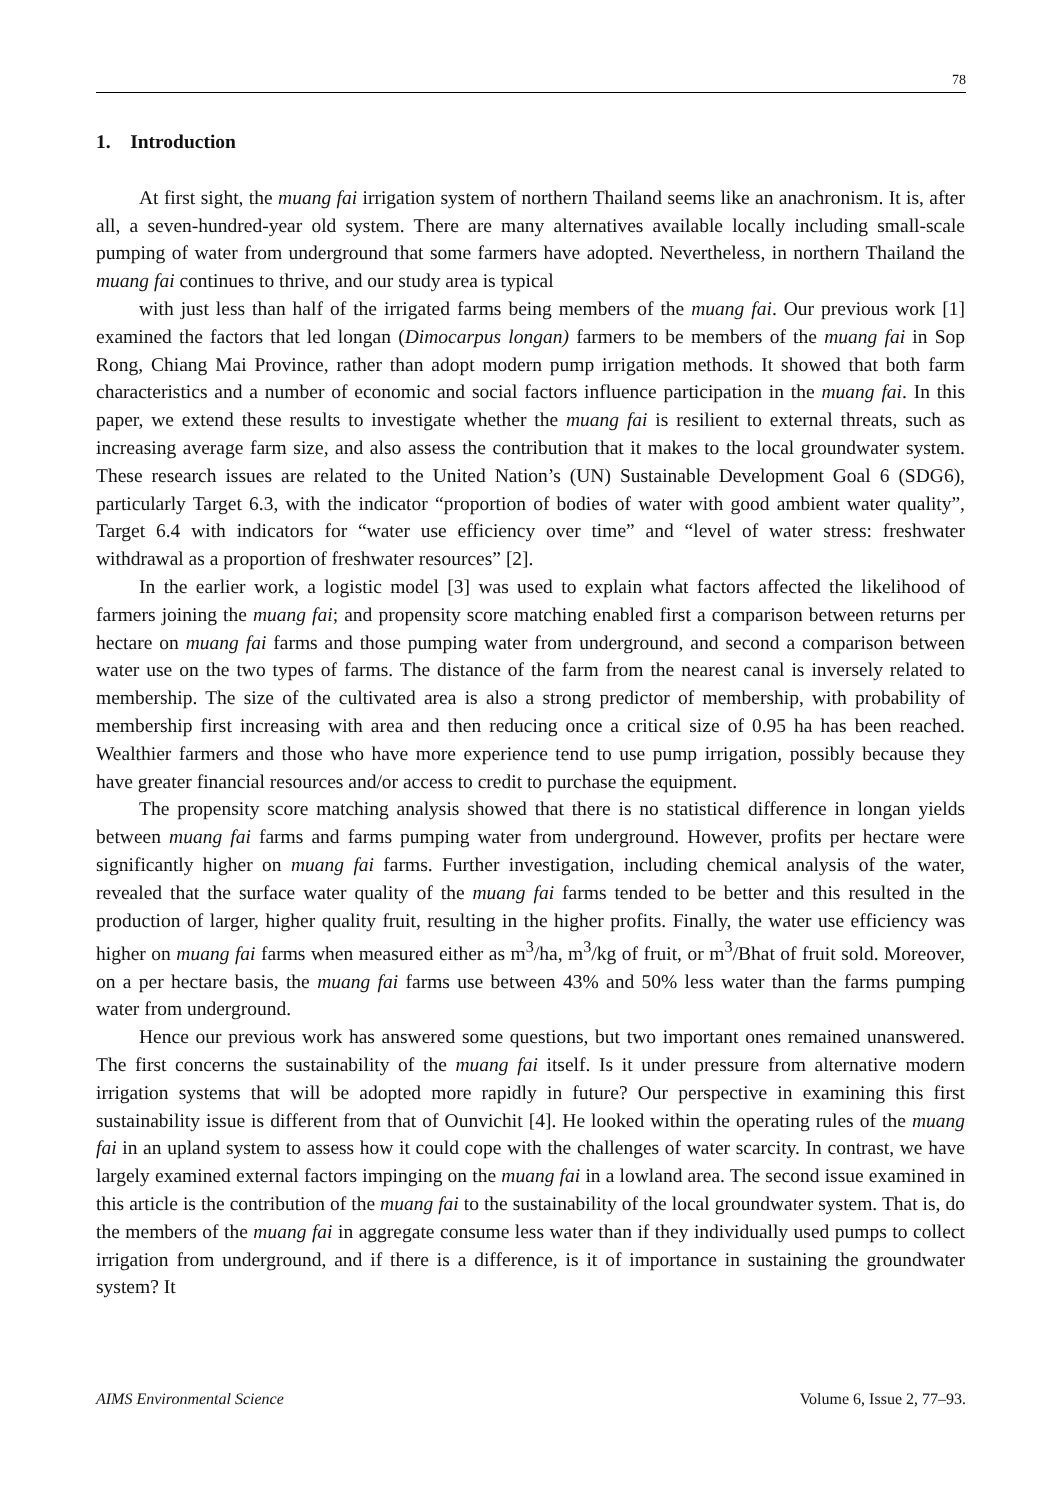78
1. Introduction
At first sight, the muang fai irrigation system of northern Thailand seems like an anachronism. It is, after all, a seven-hundred-year old system. There are many alternatives available locally including small-scale pumping of water from underground that some farmers have adopted. Nevertheless, in northern Thailand the muang fai continues to thrive, and our study area is typical
with just less than half of the irrigated farms being members of the muang fai. Our previous work [1] examined the factors that led longan (Dimocarpus longan) farmers to be members of the muang fai in Sop Rong, Chiang Mai Province, rather than adopt modern pump irrigation methods. It showed that both farm characteristics and a number of economic and social factors influence participation in the muang fai. In this paper, we extend these results to investigate whether the muang fai is resilient to external threats, such as increasing average farm size, and also assess the contribution that it makes to the local groundwater system. These research issues are related to the United Nation’s (UN) Sustainable Development Goal 6 (SDG6), particularly Target 6.3, with the indicator “proportion of bodies of water with good ambient water quality”, Target 6.4 with indicators for “water use efficiency over time” and “level of water stress: freshwater withdrawal as a proportion of freshwater resources” [2].
In the earlier work, a logistic model [3] was used to explain what factors affected the likelihood of farmers joining the muang fai; and propensity score matching enabled first a comparison between returns per hectare on muang fai farms and those pumping water from underground, and second a comparison between water use on the two types of farms. The distance of the farm from the nearest canal is inversely related to membership. The size of the cultivated area is also a strong predictor of membership, with probability of membership first increasing with area and then reducing once a critical size of 0.95 ha has been reached. Wealthier farmers and those who have more experience tend to use pump irrigation, possibly because they have greater financial resources and/or access to credit to purchase the equipment.
The propensity score matching analysis showed that there is no statistical difference in longan yields between muang fai farms and farms pumping water from underground. However, profits per hectare were significantly higher on muang fai farms. Further investigation, including chemical analysis of the water, revealed that the surface water quality of the muang fai farms tended to be better and this resulted in the production of larger, higher quality fruit, resulting in the higher profits. Finally, the water use efficiency was higher on muang fai farms when measured either as m<sup>3</sup>/ha, m<sup>3</sup>/kg of fruit, or m<sup>3</sup>/Bhat of fruit sold. Moreover, on a per hectare basis, the muang fai farms use between 43% and 50% less water than the farms pumping water from underground.
Hence our previous work has answered some questions, but two important ones remained unanswered. The first concerns the sustainability of the muang fai itself. Is it under pressure from alternative modern irrigation systems that will be adopted more rapidly in future? Our perspective in examining this first sustainability issue is different from that of Ounvichit [4]. He looked within the operating rules of the muang fai in an upland system to assess how it could cope with the challenges of water scarcity. In contrast, we have largely examined external factors impinging on the muang fai in a lowland area. The second issue examined in this article is the contribution of the muang fai to the sustainability of the local groundwater system. That is, do the members of the muang fai in aggregate consume less water than if they individually used pumps to collect irrigation from underground, and if there is a difference, is it of importance in sustaining the groundwater system? It
AIMS Environmental Science Volume 6, Issue 2, 77–93.